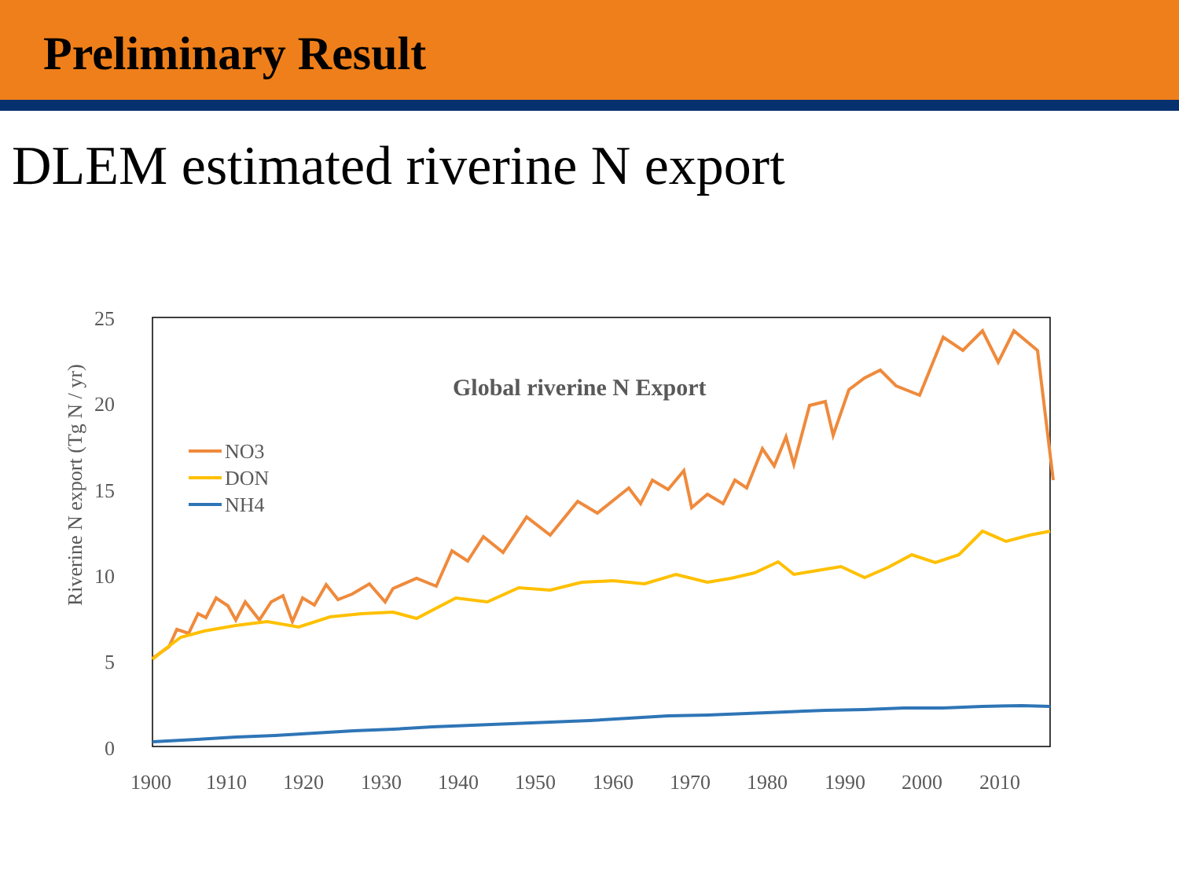Preliminary Result
DLEM estimated riverine N export
25
20
15
10
5
0
Riverine N export (Tg N / yr)
Global riverine N Export
NO3
DON
NH4
1900
1910
1920
1930
1940
1950
1960
1970
1980
1990
2000
2010